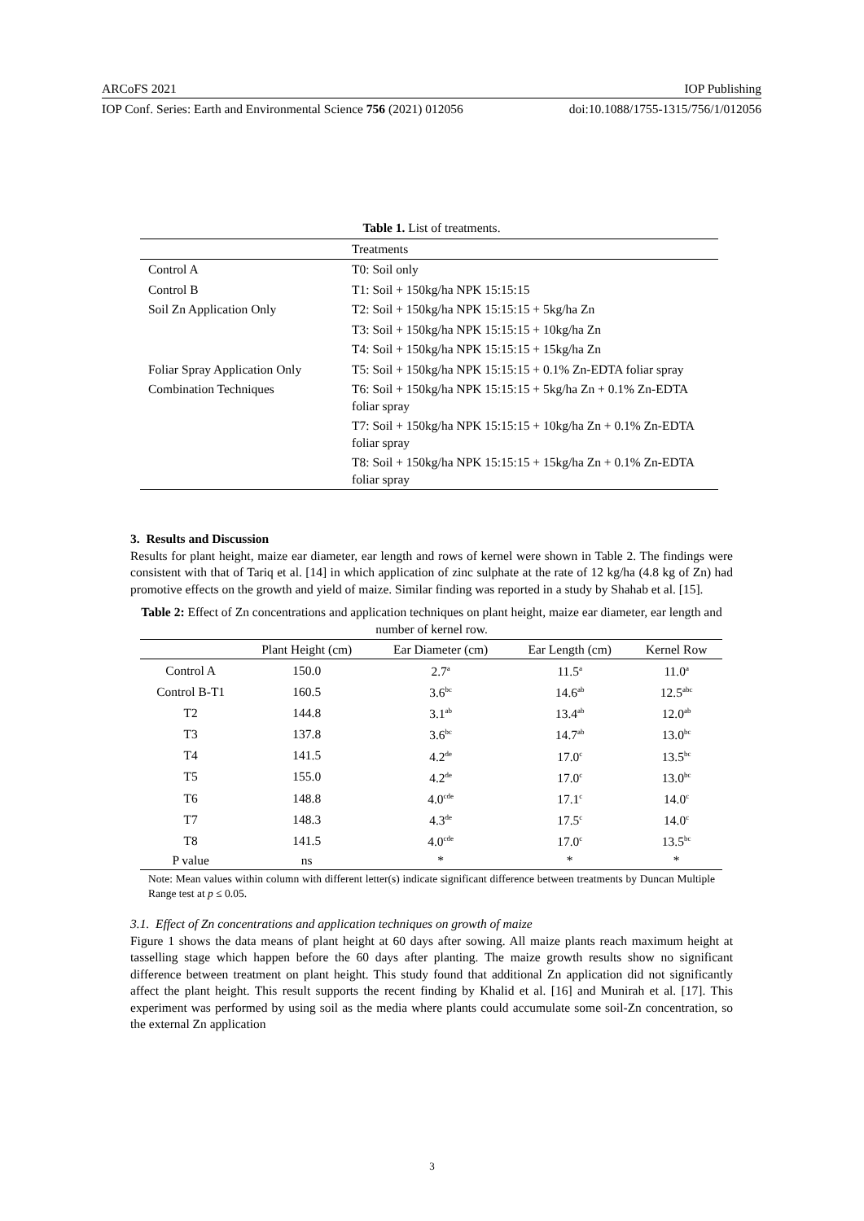ARCoFS 2021 IOP Publishing
IOP Conf. Series: Earth and Environmental Science 756 (2021) 012056 doi:10.1088/1755-1315/756/1/012056
Table 1. List of treatments.
| | Treatments |
| --- | --- |
| Control A | T0: Soil only |
| Control B | T1: Soil + 150kg/ha NPK 15:15:15 |
| Soil Zn Application Only | T2: Soil + 150kg/ha NPK 15:15:15 + 5kg/ha Zn |
| | T3: Soil + 150kg/ha NPK 15:15:15 + 10kg/ha Zn |
| | T4: Soil + 150kg/ha NPK 15:15:15 + 15kg/ha Zn |
| Foliar Spray Application Only | T5: Soil + 150kg/ha NPK 15:15:15 + 0.1% Zn-EDTA foliar spray |
| Combination Techniques | T6: Soil + 150kg/ha NPK 15:15:15 + 5kg/ha Zn + 0.1% Zn-EDTA foliar spray |
| | T7: Soil + 150kg/ha NPK 15:15:15 + 10kg/ha Zn + 0.1% Zn-EDTA foliar spray |
| | T8: Soil + 150kg/ha NPK 15:15:15 + 15kg/ha Zn + 0.1% Zn-EDTA foliar spray |
3. Results and Discussion
Results for plant height, maize ear diameter, ear length and rows of kernel were shown in Table 2. The findings were consistent with that of Tariq et al. [14] in which application of zinc sulphate at the rate of 12 kg/ha (4.8 kg of Zn) had promotive effects on the growth and yield of maize. Similar finding was reported in a study by Shahab et al. [15].
Table 2: Effect of Zn concentrations and application techniques on plant height, maize ear diameter, ear length and number of kernel row.
| | Plant Height (cm) | Ear Diameter (cm) | Ear Length (cm) | Kernel Row |
| --- | --- | --- | --- | --- |
| Control A | 150.0 | 2.7<sup>a</sup> | 11.5<sup>a</sup> | 11.0<sup>a</sup> |
| Control B-T1 | 160.5 | 3.6<sup>bc</sup> | 14.6<sup>ab</sup> | 12.5<sup>abc</sup> |
| T2 | 144.8 | 3.1<sup>ab</sup> | 13.4<sup>ab</sup> | 12.0<sup>ab</sup> |
| T3 | 137.8 | 3.6<sup>bc</sup> | 14.7<sup>ab</sup> | 13.0<sup>bc</sup> |
| T4 | 141.5 | 4.2<sup>de</sup> | 17.0<sup>c</sup> | 13.5<sup>bc</sup> |
| T5 | 155.0 | 4.2<sup>de</sup> | 17.0<sup>c</sup> | 13.0<sup>bc</sup> |
| T6 | 148.8 | 4.0<sup>cde</sup> | 17.1<sup>c</sup> | 14.0<sup>c</sup> |
| T7 | 148.3 | 4.3<sup>de</sup> | 17.5<sup>c</sup> | 14.0<sup>c</sup> |
| T8 | 141.5 | 4.0<sup>cde</sup> | 17.0<sup>c</sup> | 13.5<sup>bc</sup> |
| P value | ns | * | * | * |
Note: Mean values within column with different letter(s) indicate significant difference between treatments by Duncan Multiple Range test at p ≤ 0.05.
3.1. Effect of Zn concentrations and application techniques on growth of maize
Figure 1 shows the data means of plant height at 60 days after sowing. All maize plants reach maximum height at tasselling stage which happen before the 60 days after planting. The maize growth results show no significant difference between treatment on plant height. This study found that additional Zn application did not significantly affect the plant height. This result supports the recent finding by Khalid et al. [16] and Munirah et al. [17]. This experiment was performed by using soil as the media where plants could accumulate some soil-Zn concentration, so the external Zn application
3